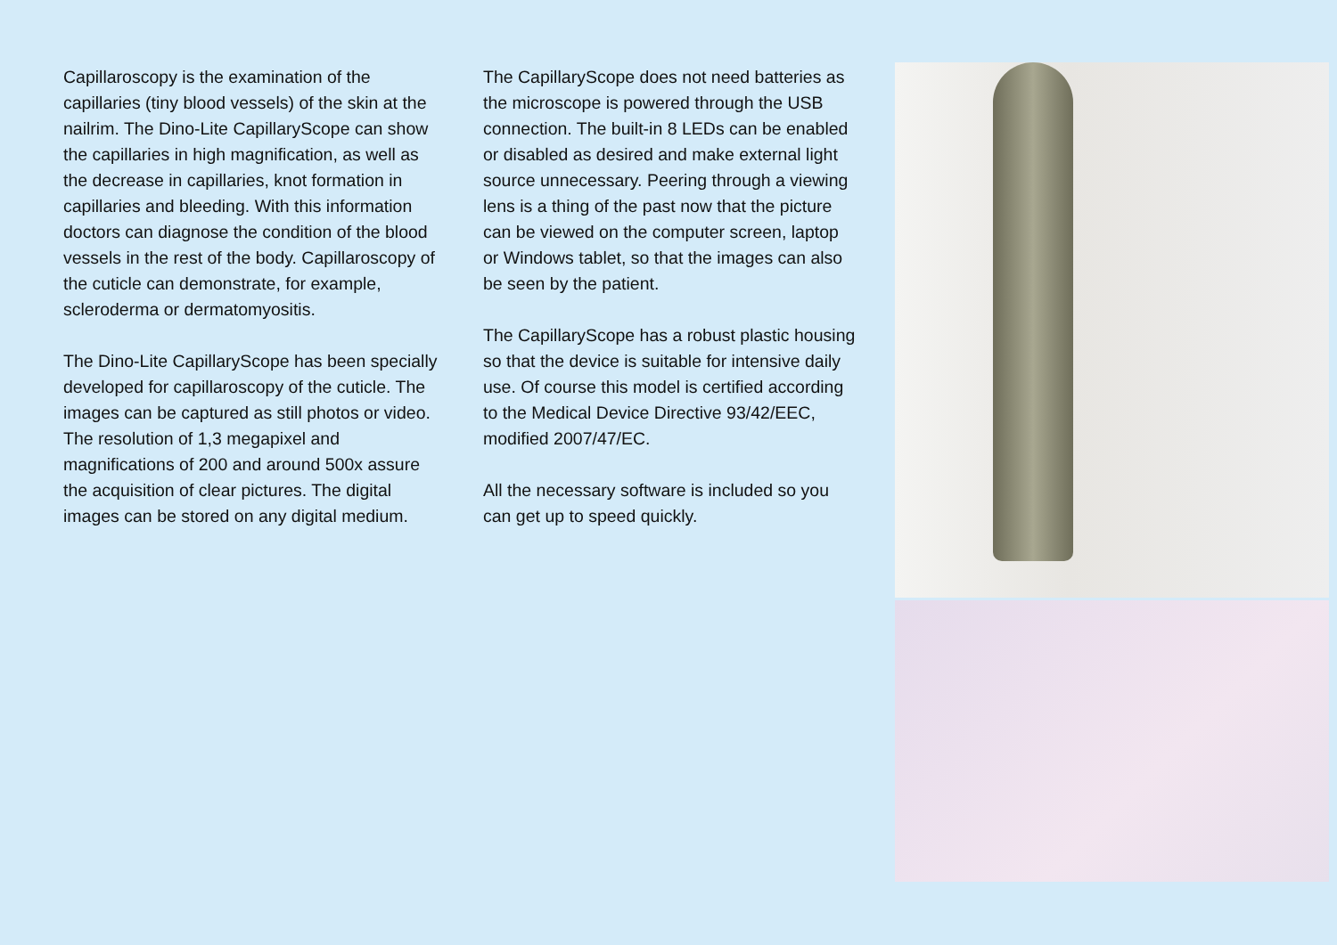Capillaroscopy is the examination of the capillaries (tiny blood vessels) of the skin at the nailrim. The Dino-Lite CapillaryScope can show the capillaries in high magnification, as well as the decrease in capillaries, knot formation in capillaries and bleeding. With this information doctors can diagnose the condition of the blood vessels in the rest of the body. Capillaroscopy of the cuticle can demonstrate, for example, scleroderma or dermatomyositis.
The Dino-Lite CapillaryScope has been specially developed for capillaroscopy of the cuticle. The images can be captured as still photos or video. The resolution of 1,3 megapixel and magnifications of 200 and around 500x assure the acquisition of clear pictures. The digital images can be stored on any digital medium.
The CapillaryScope does not need batteries as the microscope is powered through the USB connection. The built-in 8 LEDs can be enabled or disabled as desired and make external light source unnecessary. Peering through a viewing lens is a thing of the past now that the picture can be viewed on the computer screen, laptop or Windows tablet, so that the images can also be seen by the patient.
The CapillaryScope has a robust plastic housing so that the device is suitable for intensive daily use. Of course this model is certified according to the Medical Device Directive 93/42/EEC, modified 2007/47/EC.
All the necessary software is included so you can get up to speed quickly.